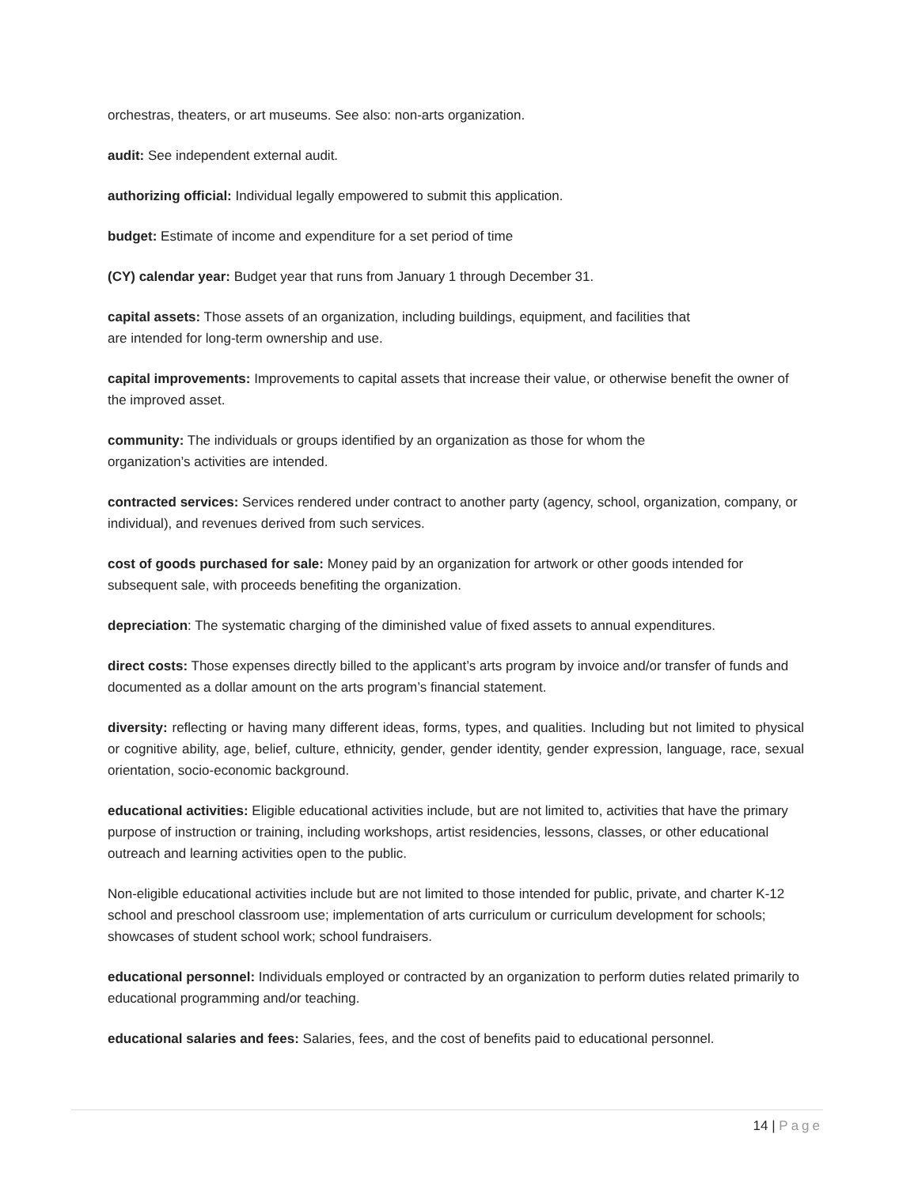orchestras, theaters, or art museums. See also: non-arts organization.
audit: See independent external audit.
authorizing official: Individual legally empowered to submit this application.
budget: Estimate of income and expenditure for a set period of time
(CY) calendar year: Budget year that runs from January 1 through December 31.
capital assets: Those assets of an organization, including buildings, equipment, and facilities that
are intended for long-term ownership and use.
capital improvements: Improvements to capital assets that increase their value, or otherwise benefit the owner of the improved asset.
community: The individuals or groups identified by an organization as those for whom the
organization’s activities are intended.
contracted services: Services rendered under contract to another party (agency, school, organization, company, or individual), and revenues derived from such services.
cost of goods purchased for sale: Money paid by an organization for artwork or other goods intended for subsequent sale, with proceeds benefiting the organization.
depreciation: The systematic charging of the diminished value of fixed assets to annual expenditures.
direct costs: Those expenses directly billed to the applicant’s arts program by invoice and/or transfer of funds and documented as a dollar amount on the arts program’s financial statement.
diversity: reflecting or having many different ideas, forms, types, and qualities. Including but not limited to physical or cognitive ability, age, belief, culture, ethnicity, gender, gender identity, gender expression, language, race, sexual orientation, socio-economic background.
educational activities: Eligible educational activities include, but are not limited to, activities that have the primary purpose of instruction or training, including workshops, artist residencies, lessons, classes, or other educational outreach and learning activities open to the public.
Non-eligible educational activities include but are not limited to those intended for public, private, and charter K-12 school and preschool classroom use; implementation of arts curriculum or curriculum development for schools; showcases of student school work; school fundraisers.
educational personnel: Individuals employed or contracted by an organization to perform duties related primarily to educational programming and/or teaching.
educational salaries and fees: Salaries, fees, and the cost of benefits paid to educational personnel.
14 | Page